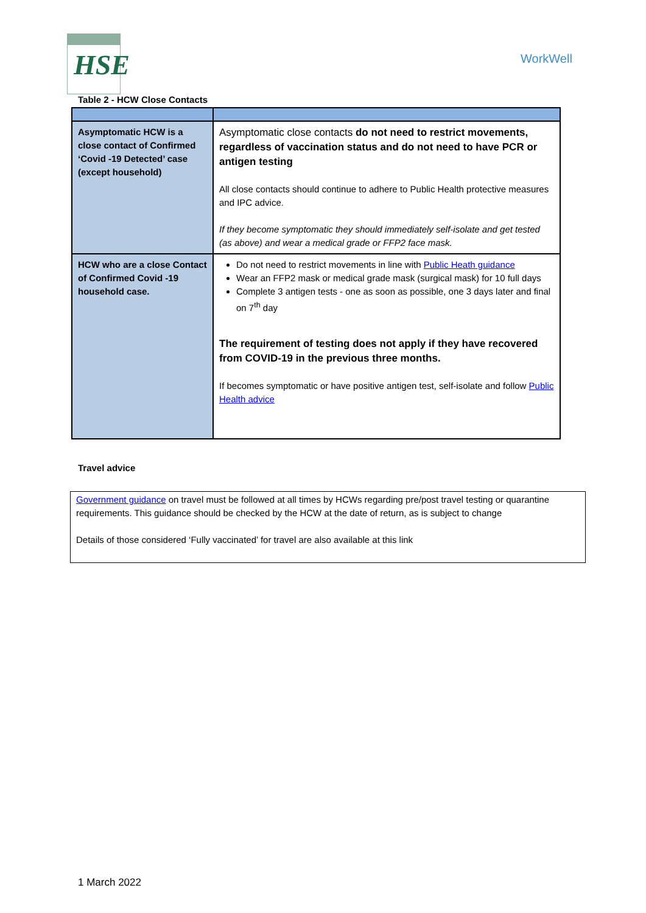HSE
WorkWell
Table 2 - HCW Close Contacts
| Asymptomatic HCW is a close contact of Confirmed ‘Covid -19 Detected’ case (except household) | Asymptomatic close contacts do not need to restrict movements, regardless of vaccination status and do not need to have PCR or antigen testing All close contacts should continue to adhere to Public Health protective measures and IPC advice. If they become symptomatic they should immediately self-isolate and get tested (as above) and wear a medical grade or FFP2 face mask. |
| HCW who are a close Contact of Confirmed Covid -19 household case. | Do not need to restrict movements in line with Public Heath guidance Wear an FFP2 mask or medical grade mask (surgical mask) for 10 full days Complete 3 antigen tests - one as soon as possible, one 3 days later and final on 7<sup>th</sup> day The requirement of testing does not apply if they have recovered from COVID-19 in the previous three months. If becomes symptomatic or have positive antigen test, self-isolate and follow Public Health advice |
Travel advice
Government guidance on travel must be followed at all times by HCWs regarding pre/post travel testing or quarantine requirements. This guidance should be checked by the HCW at the date of return, as is subject to change
Details of those considered ‘Fully vaccinated’ for travel are also available at this link
1 March 2022